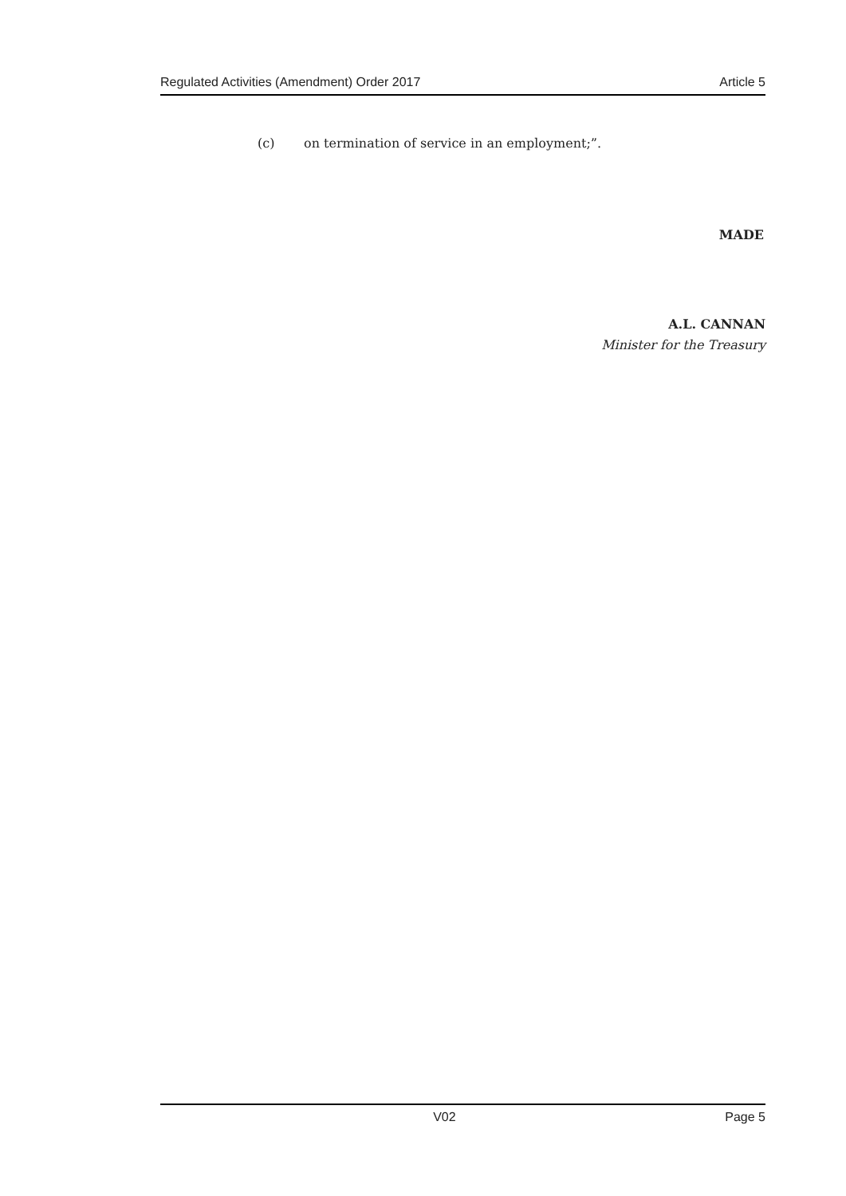Regulated Activities (Amendment) Order 2017
Article 5
(c) on termination of service in an employment;”.
MADE
A.L. CANNAN
Minister for the Treasury
V02 Page 5